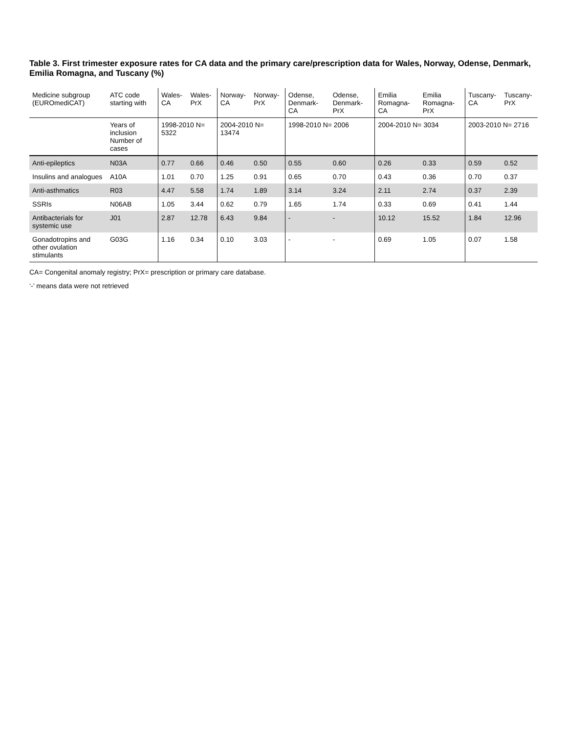Table 3. First trimester exposure rates for CA data and the primary care/prescription data for Wales, Norway, Odense, Denmark, Emilia Romagna, and Tuscany (%)
| Medicine subgroup (EUROmediCAT) | ATC code starting with | Wales-CA | Wales-PrX | Norway-CA | Norway-PrX | Odense, Denmark-CA | Odense, Denmark-PrX | Emilia Romagna-CA | Emilia Romagna-PrX | Tuscany-CA | Tuscany-PrX |
| --- | --- | --- | --- | --- | --- | --- | --- | --- | --- | --- | --- |
| | Years of inclusion Number of cases | 1998-2010 N= 5322 | | 2004-2010 N= 13474 | | 1998-2010 N= 2006 | | 2004-2010 N= 3034 | | 2003-2010 N= 2716 | |
| Anti-epileptics | N03A | 0.77 | 0.66 | 0.46 | 0.50 | 0.55 | 0.60 | 0.26 | 0.33 | 0.59 | 0.52 |
| Insulins and analogues | A10A | 1.01 | 0.70 | 1.25 | 0.91 | 0.65 | 0.70 | 0.43 | 0.36 | 0.70 | 0.37 |
| Anti-asthmatics | R03 | 4.47 | 5.58 | 1.74 | 1.89 | 3.14 | 3.24 | 2.11 | 2.74 | 0.37 | 2.39 |
| SSRIs | N06AB | 1.05 | 3.44 | 0.62 | 0.79 | 1.65 | 1.74 | 0.33 | 0.69 | 0.41 | 1.44 |
| Antibacterials for systemic use | J01 | 2.87 | 12.78 | 6.43 | 9.84 | - | - | 10.12 | 15.52 | 1.84 | 12.96 |
| Gonadotropins and other ovulation stimulants | G03G | 1.16 | 0.34 | 0.10 | 3.03 | - | - | 0.69 | 1.05 | 0.07 | 1.58 |
CA= Congenital anomaly registry; PrX= prescription or primary care database.
‘-’ means data were not retrieved